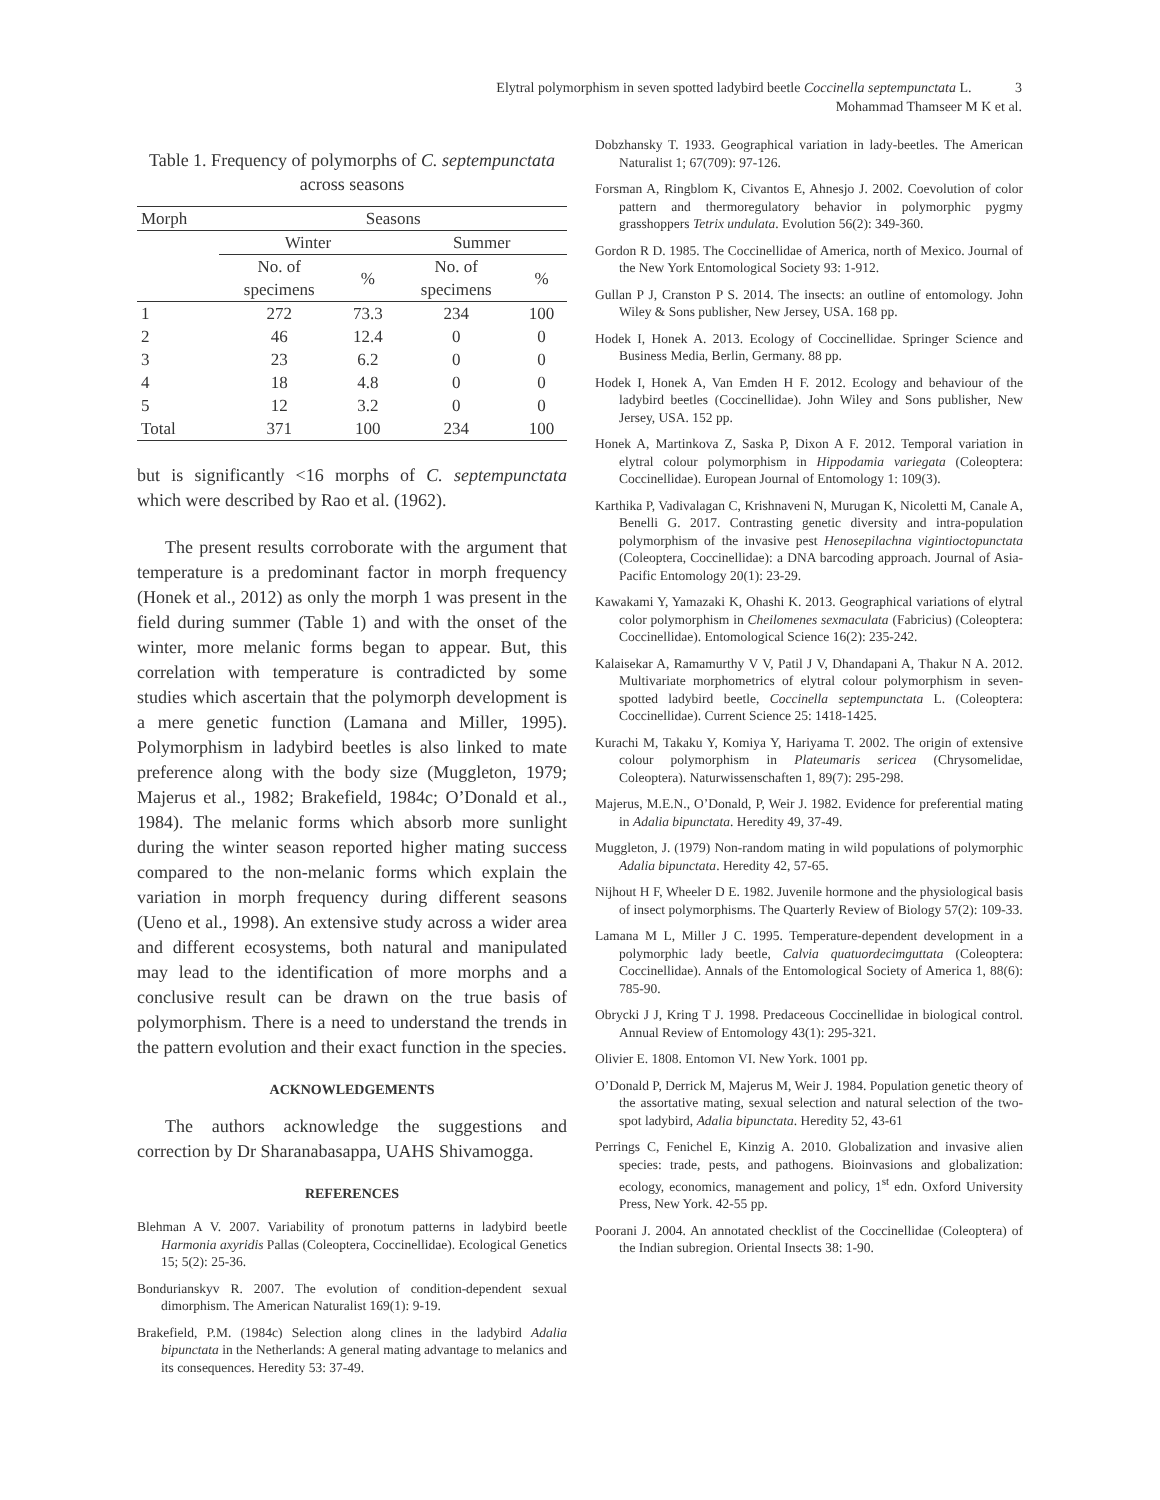Elytral polymorphism in seven spotted ladybird beetle Coccinella septempunctata L. 3
Mohammad Thamseer M K et al.
Table 1. Frequency of polymorphs of C. septempunctata across seasons
| Morph | Seasons | | | |
| --- | --- | --- | --- | --- |
| | Winter | | Summer | |
| | No. of specimens | % | No. of specimens | % |
| 1 | 272 | 73.3 | 234 | 100 |
| 2 | 46 | 12.4 | 0 | 0 |
| 3 | 23 | 6.2 | 0 | 0 |
| 4 | 18 | 4.8 | 0 | 0 |
| 5 | 12 | 3.2 | 0 | 0 |
| Total | 371 | 100 | 234 | 100 |
but is significantly <16 morphs of C. septempunctata which were described by Rao et al. (1962).
The present results corroborate with the argument that temperature is a predominant factor in morph frequency (Honek et al., 2012) as only the morph 1 was present in the field during summer (Table 1) and with the onset of the winter, more melanic forms began to appear. But, this correlation with temperature is contradicted by some studies which ascertain that the polymorph development is a mere genetic function (Lamana and Miller, 1995). Polymorphism in ladybird beetles is also linked to mate preference along with the body size (Muggleton, 1979; Majerus et al., 1982; Brakefield, 1984c; O’Donald et al., 1984). The melanic forms which absorb more sunlight during the winter season reported higher mating success compared to the non-melanic forms which explain the variation in morph frequency during different seasons (Ueno et al., 1998). An extensive study across a wider area and different ecosystems, both natural and manipulated may lead to the identification of more morphs and a conclusive result can be drawn on the true basis of polymorphism. There is a need to understand the trends in the pattern evolution and their exact function in the species.
ACKNOWLEDGEMENTS
The authors acknowledge the suggestions and correction by Dr Sharanabasappa, UAHS Shivamogga.
REFERENCES
Blehman A V. 2007. Variability of pronotum patterns in ladybird beetle Harmonia axyridis Pallas (Coleoptera, Coccinellidae). Ecological Genetics 15; 5(2): 25-36.
Bondurianskyv R. 2007. The evolution of condition-dependent sexual dimorphism. The American Naturalist 169(1): 9-19.
Brakefield, P.M. (1984c) Selection along clines in the ladybird Adalia bipunctata in the Netherlands: A general mating advantage to melanics and its consequences. Heredity 53: 37-49.
Dobzhansky T. 1933. Geographical variation in lady-beetles. The American Naturalist 1; 67(709): 97-126.
Forsman A, Ringblom K, Civantos E, Ahnesjo J. 2002. Coevolution of color pattern and thermoregulatory behavior in polymorphic pygmy grasshoppers Tetrix undulata. Evolution 56(2): 349-360.
Gordon R D. 1985. The Coccinellidae of America, north of Mexico. Journal of the New York Entomological Society 93: 1-912.
Gullan P J, Cranston P S. 2014. The insects: an outline of entomology. John Wiley & Sons publisher, New Jersey, USA. 168 pp.
Hodek I, Honek A. 2013. Ecology of Coccinellidae. Springer Science and Business Media, Berlin, Germany. 88 pp.
Hodek I, Honek A, Van Emden H F. 2012. Ecology and behaviour of the ladybird beetles (Coccinellidae). John Wiley and Sons publisher, New Jersey, USA. 152 pp.
Honek A, Martinkova Z, Saska P, Dixon A F. 2012. Temporal variation in elytral colour polymorphism in Hippodamia variegata (Coleoptera: Coccinellidae). European Journal of Entomology 1: 109(3).
Karthika P, Vadivalagan C, Krishnaveni N, Murugan K, Nicoletti M, Canale A, Benelli G. 2017. Contrasting genetic diversity and intra-population polymorphism of the invasive pest Henosepilachna vigintioctopunctata (Coleoptera, Coccinellidae): a DNA barcoding approach. Journal of Asia-Pacific Entomology 20(1): 23-29.
Kawakami Y, Yamazaki K, Ohashi K. 2013. Geographical variations of elytral color polymorphism in Cheilomenes sexmaculata (Fabricius) (Coleoptera: Coccinellidae). Entomological Science 16(2): 235-242.
Kalaisekar A, Ramamurthy V V, Patil J V, Dhandapani A, Thakur N A. 2012. Multivariate morphometrics of elytral colour polymorphism in seven-spotted ladybird beetle, Coccinella septempunctata L. (Coleoptera: Coccinellidae). Current Science 25: 1418-1425.
Kurachi M, Takaku Y, Komiya Y, Hariyama T. 2002. The origin of extensive colour polymorphism in Plateumaris sericea (Chrysomelidae, Coleoptera). Naturwissenschaften 1, 89(7): 295-298.
Majerus, M.E.N., O’Donald, P, Weir J. 1982. Evidence for preferential mating in Adalia bipunctata. Heredity 49, 37-49.
Muggleton, J. (1979) Non-random mating in wild populations of polymorphic Adalia bipunctata. Heredity 42, 57-65.
Nijhout H F, Wheeler D E. 1982. Juvenile hormone and the physiological basis of insect polymorphisms. The Quarterly Review of Biology 57(2): 109-33.
Lamana M L, Miller J C. 1995. Temperature-dependent development in a polymorphic lady beetle, Calvia quatuordecimguttata (Coleoptera: Coccinellidae). Annals of the Entomological Society of America 1, 88(6): 785-90.
Obrycki J J, Kring T J. 1998. Predaceous Coccinellidae in biological control. Annual Review of Entomology 43(1): 295-321.
Olivier E. 1808. Entomon VI. New York. 1001 pp.
O’Donald P, Derrick M, Majerus M, Weir J. 1984. Population genetic theory of the assortative mating, sexual selection and natural selection of the two-spot ladybird, Adalia bipunctata. Heredity 52, 43-61
Perrings C, Fenichel E, Kinzig A. 2010. Globalization and invasive alien species: trade, pests, and pathogens. Bioinvasions and globalization: ecology, economics, management and policy, 1<sup>st</sup> edn. Oxford University Press, New York. 42-55 pp.
Poorani J. 2004. An annotated checklist of the Coccinellidae (Coleoptera) of the Indian subregion. Oriental Insects 38: 1-90.